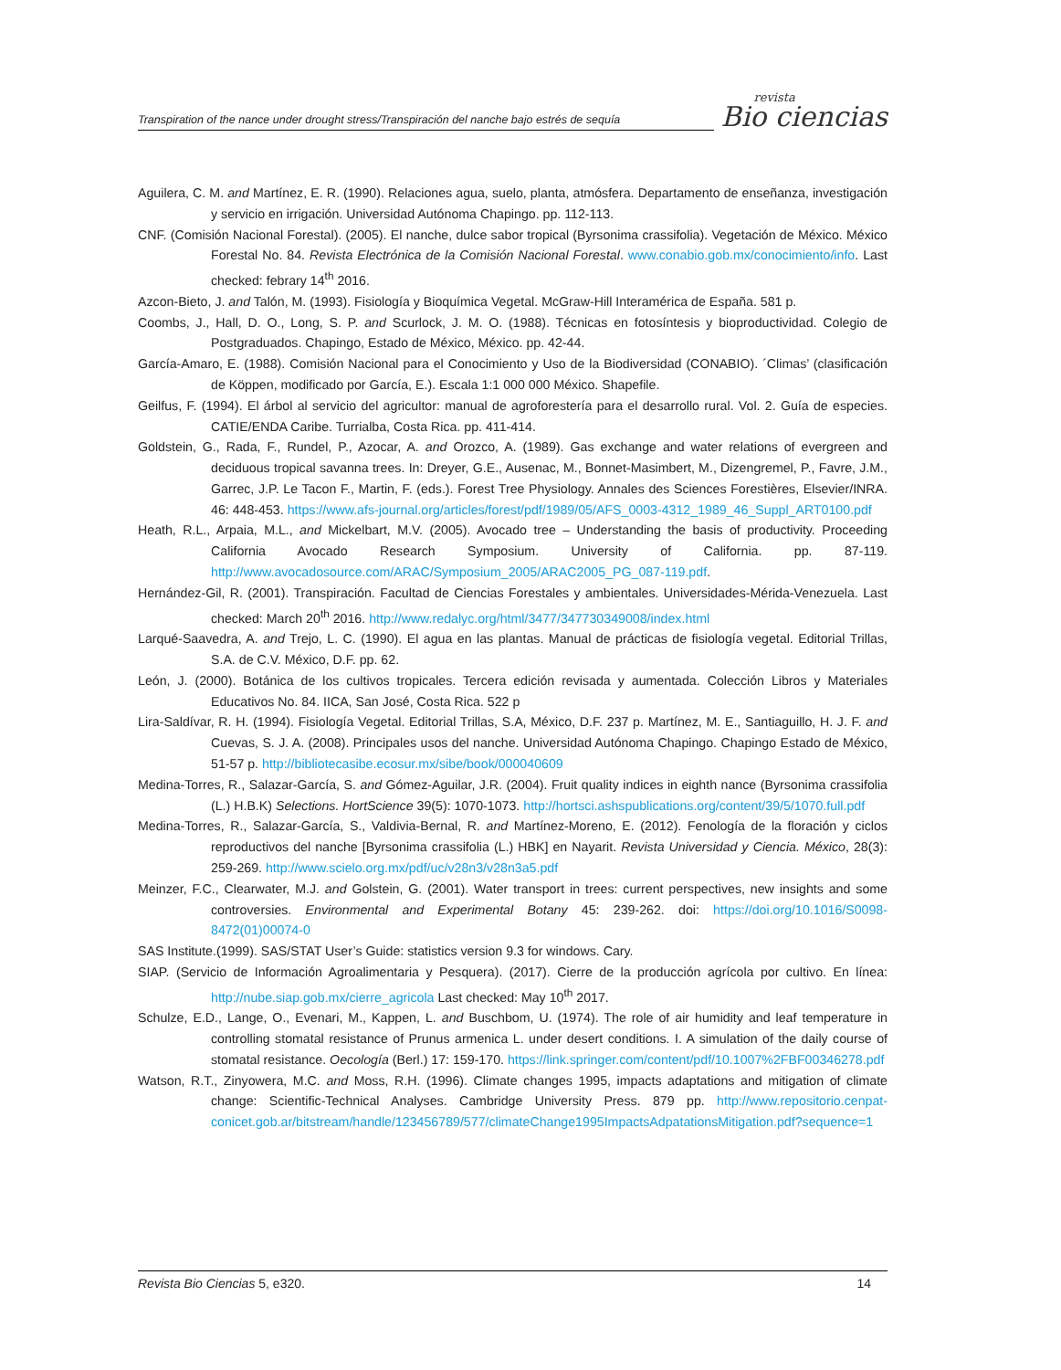Transpiration of the nance under drought stress/Transpiración del nanche bajo estrés de sequía
revista
Bio ciencias
Aguilera, C. M. and Martínez, E. R. (1990). Relaciones agua, suelo, planta, atmósfera. Departamento de enseñanza, investigación y servicio en irrigación. Universidad Autónoma Chapingo. pp. 112-113.
CNF. (Comisión Nacional Forestal). (2005). El nanche, dulce sabor tropical (Byrsonima crassifolia). Vegetación de México. México Forestal No. 84. Revista Electrónica de la Comisión Nacional Forestal. www.conabio.gob.mx/conocimiento/info. Last checked: febrary 14<sup>th</sup> 2016.
Azcon-Bieto, J. and Talón, M. (1993). Fisiología y Bioquímica Vegetal. McGraw-Hill Interamérica de España. 581 p.
Coombs, J., Hall, D. O., Long, S. P. and Scurlock, J. M. O. (1988). Técnicas en fotosíntesis y bioproductividad. Colegio de Postgraduados. Chapingo, Estado de México, México. pp. 42-44.
García-Amaro, E. (1988). Comisión Nacional para el Conocimiento y Uso de la Biodiversidad (CONABIO). ´Climas’ (clasificación de Köppen, modificado por García, E.). Escala 1:1 000 000 México. Shapefile.
Geilfus, F. (1994). El árbol al servicio del agricultor: manual de agroforestería para el desarrollo rural. Vol. 2. Guía de especies. CATIE/ENDA Caribe. Turrialba, Costa Rica. pp. 411-414.
Goldstein, G., Rada, F., Rundel, P., Azocar, A. and Orozco, A. (1989). Gas exchange and water relations of evergreen and deciduous tropical savanna trees. In: Dreyer, G.E., Ausenac, M., Bonnet-Masimbert, M., Dizengremel, P., Favre, J.M., Garrec, J.P. Le Tacon F., Martin, F. (eds.). Forest Tree Physiology. Annales des Sciences Forestières, Elsevier/INRA. 46: 448-453. https://www.afs-journal.org/articles/forest/pdf/1989/05/AFS_0003-4312_1989_46_Suppl_ART0100.pdf
Heath, R.L., Arpaia, M.L., and Mickelbart, M.V. (2005). Avocado tree – Understanding the basis of productivity. Proceeding California Avocado Research Symposium. University of California. pp. 87-119. http://www.avocadosource.com/ARAC/Symposium_2005/ARAC2005_PG_087-119.pdf.
Hernández-Gil, R. (2001). Transpiración. Facultad de Ciencias Forestales y ambientales. Universidades-Mérida-Venezuela. Last checked: March 20<sup>th</sup> 2016. http://www.redalyc.org/html/3477/347730349008/index.html
Larqué-Saavedra, A. and Trejo, L. C. (1990). El agua en las plantas. Manual de prácticas de fisiología vegetal. Editorial Trillas, S.A. de C.V. México, D.F. pp. 62.
León, J. (2000). Botánica de los cultivos tropicales. Tercera edición revisada y aumentada. Colección Libros y Materiales Educativos No. 84. IICA, San José, Costa Rica. 522 p
Lira-Saldívar, R. H. (1994). Fisiología Vegetal. Editorial Trillas, S.A, México, D.F. 237 p. Martínez, M. E., Santiaguillo, H. J. F. and Cuevas, S. J. A. (2008). Principales usos del nanche. Universidad Autónoma Chapingo. Chapingo Estado de México, 51-57 p. http://bibliotecasibe.ecosur.mx/sibe/book/000040609
Medina-Torres, R., Salazar-García, S. and Gómez-Aguilar, J.R. (2004). Fruit quality indices in eighth nance (Byrsonima crassifolia (L.) H.B.K) Selections. HortScience 39(5): 1070-1073. http://hortsci.ashspublications.org/content/39/5/1070.full.pdf
Medina-Torres, R., Salazar-García, S., Valdivia-Bernal, R. and Martínez-Moreno, E. (2012). Fenología de la floración y ciclos reproductivos del nanche [Byrsonima crassifolia (L.) HBK] en Nayarit. Revista Universidad y Ciencia. México, 28(3): 259-269. http://www.scielo.org.mx/pdf/uc/v28n3/v28n3a5.pdf
Meinzer, F.C., Clearwater, M.J. and Golstein, G. (2001). Water transport in trees: current perspectives, new insights and some controversies. Environmental and Experimental Botany 45: 239-262. doi: https://doi.org/10.1016/S0098-8472(01)00074-0
SAS Institute.(1999). SAS/STAT User’s Guide: statistics version 9.3 for windows. Cary.
SIAP. (Servicio de Información Agroalimentaria y Pesquera). (2017). Cierre de la producción agrícola por cultivo. En línea: http://nube.siap.gob.mx/cierre_agricola Last checked: May 10<sup>th</sup> 2017.
Schulze, E.D., Lange, O., Evenari, M., Kappen, L. and Buschbom, U. (1974). The role of air humidity and leaf temperature in controlling stomatal resistance of Prunus armenica L. under desert conditions. I. A simulation of the daily course of stomatal resistance. Oecología (Berl.) 17: 159-170. https://link.springer.com/content/pdf/10.1007%2FBF00346278.pdf
Watson, R.T., Zinyowera, M.C. and Moss, R.H. (1996). Climate changes 1995, impacts adaptations and mitigation of climate change: Scientific-Technical Analyses. Cambridge University Press. 879 pp. http://www.repositorio.cenpat-conicet.gob.ar/bitstream/handle/123456789/577/climateChange1995ImpactsAdpatationsMitigation.pdf?sequence=1
Revista Bio Ciencias 5, e320. 14